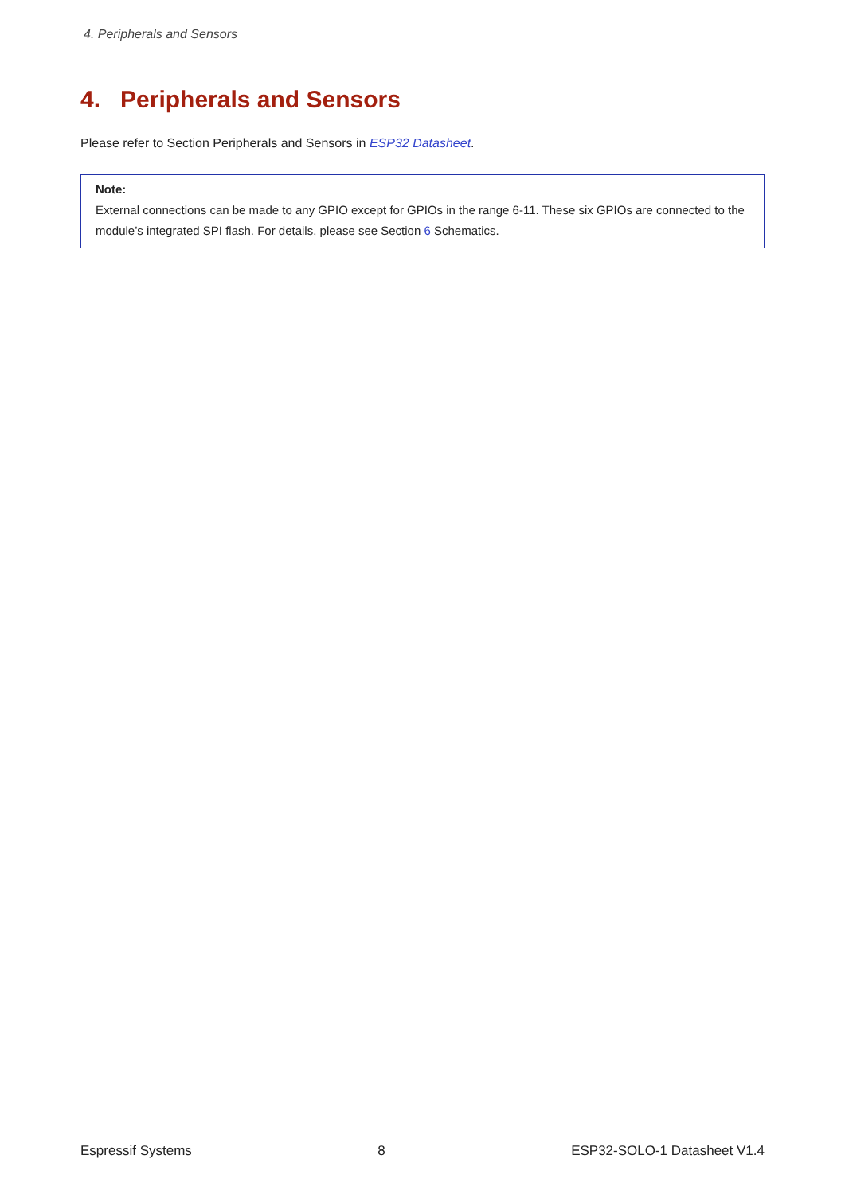4. Peripherals and Sensors
4. Peripherals and Sensors
Please refer to Section Peripherals and Sensors in ESP32 Datasheet.
Note:
External connections can be made to any GPIO except for GPIOs in the range 6-11. These six GPIOs are connected to the module’s integrated SPI flash. For details, please see Section 6 Schematics.
Espressif Systems 8 ESP32-SOLO-1 Datasheet V1.4